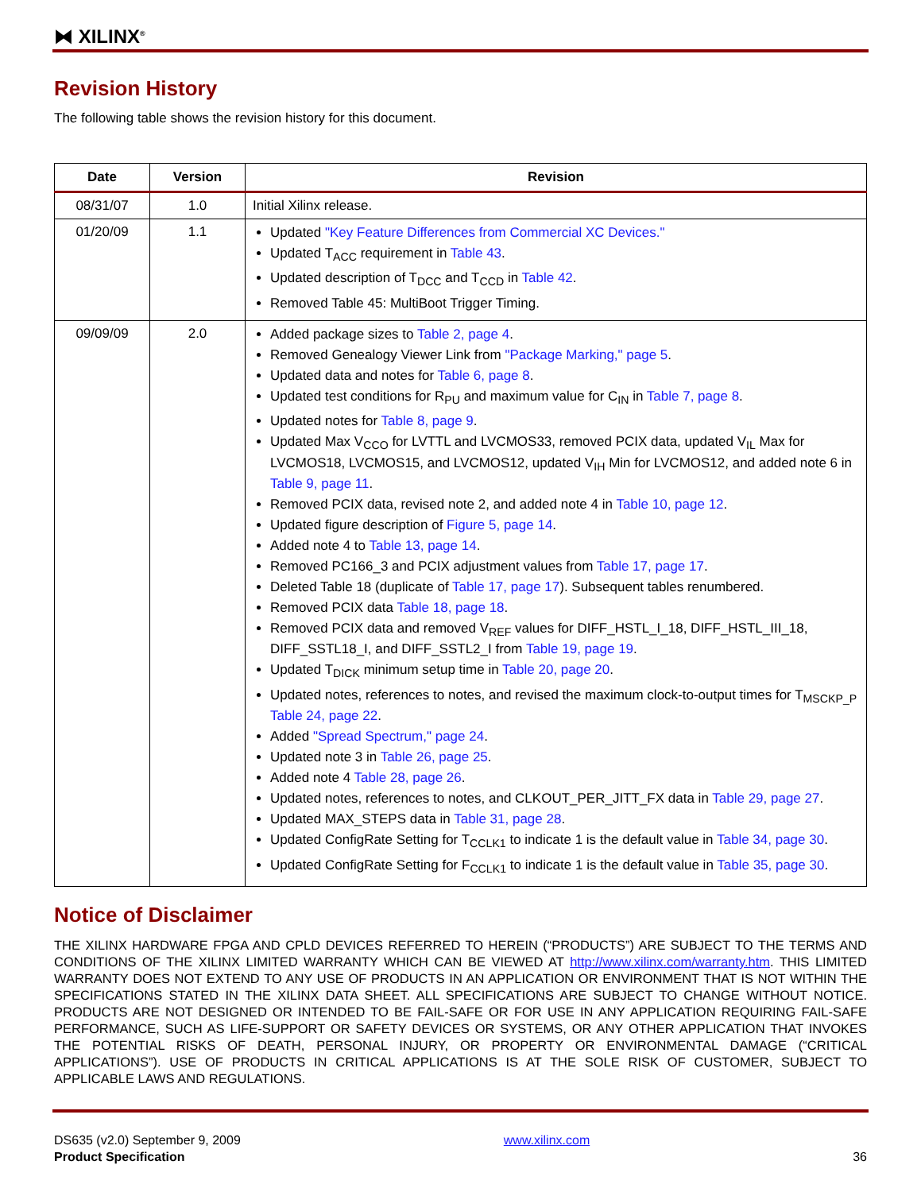⧓ XILINX<sup>®</sup>
Revision History
The following table shows the revision history for this document.
| Date | Version | Revision |
| --- | --- | --- |
| 08/31/07 | 1.0 | Initial Xilinx release. |
| 01/20/09 | 1.1 | Updated "Key Feature Differences from Commercial XC Devices." Updated T<sub>ACC</sub> requirement in Table 43 . Updated description of T<sub>DCC</sub> and T<sub>CCD</sub> in Table 42 . Removed Table 45: MultiBoot Trigger Timing. |
| 09/09/09 | 2.0 | Added package sizes to Table 2, page 4 . Removed Genealogy Viewer Link from "Package Marking," page 5 . Updated data and notes for Table 6, page 8 . Updated test conditions for R<sub>PU</sub> and maximum value for C<sub>IN</sub> in Table 7, page 8 . Updated notes for Table 8, page 9 . Updated Max V<sub>CCO</sub> for LVTTL and LVCMOS33, removed PCIX data, updated V<sub>IL</sub> Max for LVCMOS18, LVCMOS15, and LVCMOS12, updated V<sub>IH</sub> Min for LVCMOS12, and added note 6 in Table 9, page 11 . Removed PCIX data, revised note 2, and added note 4 in Table 10, page 12 . Updated figure description of Figure 5, page 14 . Added note 4 to Table 13, page 14 . Removed PC166_3 and PCIX adjustment values from Table 17, page 17 . Deleted Table 18 (duplicate of Table 17, page 17 ). Subsequent tables renumbered. Removed PCIX data Table 18, page 18 . Removed PCIX data and removed V<sub>REF</sub> values for DIFF_HSTL_I_18, DIFF_HSTL_III_18, DIFF_SSTL18_I, and DIFF_SSTL2_I from Table 19, page 19 . Updated T<sub>DICK</sub> minimum setup time in Table 20, page 20 . Updated notes, references to notes, and revised the maximum clock-to-output times for T<sub>MSCKP_P</sub> Table 24, page 22 . Added "Spread Spectrum," page 24 . Updated note 3 in Table 26, page 25 . Added note 4 Table 28, page 26 . Updated notes, references to notes, and CLKOUT_PER_JITT_FX data in Table 29, page 27 . Updated MAX_STEPS data in Table 31, page 28 . Updated ConfigRate Setting for T<sub>CCLK1</sub> to indicate 1 is the default value in Table 34, page 30 . Updated ConfigRate Setting for F<sub>CCLK1</sub> to indicate 1 is the default value in Table 35, page 30 . |
Notice of Disclaimer
THE XILINX HARDWARE FPGA AND CPLD DEVICES REFERRED TO HEREIN (“PRODUCTS”) ARE SUBJECT TO THE TERMS AND CONDITIONS OF THE XILINX LIMITED WARRANTY WHICH CAN BE VIEWED AT http://www.xilinx.com/warranty.htm. THIS LIMITED WARRANTY DOES NOT EXTEND TO ANY USE OF PRODUCTS IN AN APPLICATION OR ENVIRONMENT THAT IS NOT WITHIN THE SPECIFICATIONS STATED IN THE XILINX DATA SHEET. ALL SPECIFICATIONS ARE SUBJECT TO CHANGE WITHOUT NOTICE. PRODUCTS ARE NOT DESIGNED OR INTENDED TO BE FAIL-SAFE OR FOR USE IN ANY APPLICATION REQUIRING FAIL-SAFE PERFORMANCE, SUCH AS LIFE-SUPPORT OR SAFETY DEVICES OR SYSTEMS, OR ANY OTHER APPLICATION THAT INVOKES THE POTENTIAL RISKS OF DEATH, PERSONAL INJURY, OR PROPERTY OR ENVIRONMENTAL DAMAGE (“CRITICAL APPLICATIONS”). USE OF PRODUCTS IN CRITICAL APPLICATIONS IS AT THE SOLE RISK OF CUSTOMER, SUBJECT TO APPLICABLE LAWS AND REGULATIONS.
DS635 (v2.0) September 9, 2009
Product Specification
www.xilinx.com
36